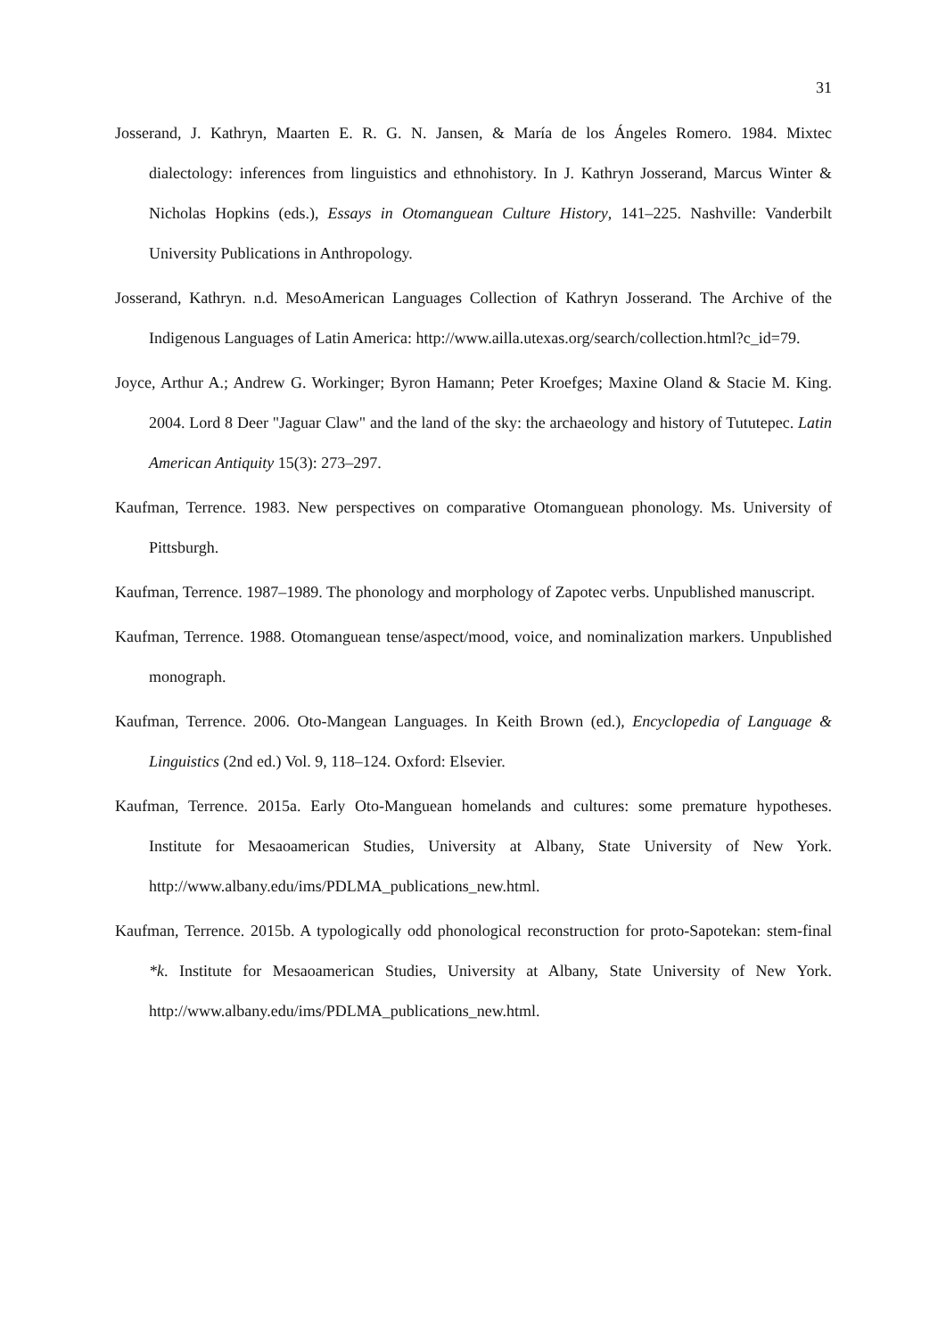31
Josserand, J. Kathryn, Maarten E. R. G. N. Jansen, & María de los Ángeles Romero. 1984. Mixtec dialectology: inferences from linguistics and ethnohistory. In J. Kathryn Josserand, Marcus Winter & Nicholas Hopkins (eds.), Essays in Otomanguean Culture History, 141–225. Nashville: Vanderbilt University Publications in Anthropology.
Josserand, Kathryn. n.d. MesoAmerican Languages Collection of Kathryn Josserand. The Archive of the Indigenous Languages of Latin America: http://www.ailla.utexas.org/search/collection.html?c_id=79.
Joyce, Arthur A.; Andrew G. Workinger; Byron Hamann; Peter Kroefges; Maxine Oland & Stacie M. King. 2004. Lord 8 Deer "Jaguar Claw" and the land of the sky: the archaeology and history of Tututepec. Latin American Antiquity 15(3): 273–297.
Kaufman, Terrence. 1983. New perspectives on comparative Otomanguean phonology. Ms. University of Pittsburgh.
Kaufman, Terrence. 1987–1989. The phonology and morphology of Zapotec verbs. Unpublished manuscript.
Kaufman, Terrence. 1988. Otomanguean tense/aspect/mood, voice, and nominalization markers. Unpublished monograph.
Kaufman, Terrence. 2006. Oto-Mangean Languages. In Keith Brown (ed.), Encyclopedia of Language & Linguistics (2nd ed.) Vol. 9, 118–124. Oxford: Elsevier.
Kaufman, Terrence. 2015a. Early Oto-Manguean homelands and cultures: some premature hypotheses. Institute for Mesaoamerican Studies, University at Albany, State University of New York. http://www.albany.edu/ims/PDLMA_publications_new.html.
Kaufman, Terrence. 2015b. A typologically odd phonological reconstruction for proto-Sapotekan: stem-final *k. Institute for Mesaoamerican Studies, University at Albany, State University of New York. http://www.albany.edu/ims/PDLMA_publications_new.html.